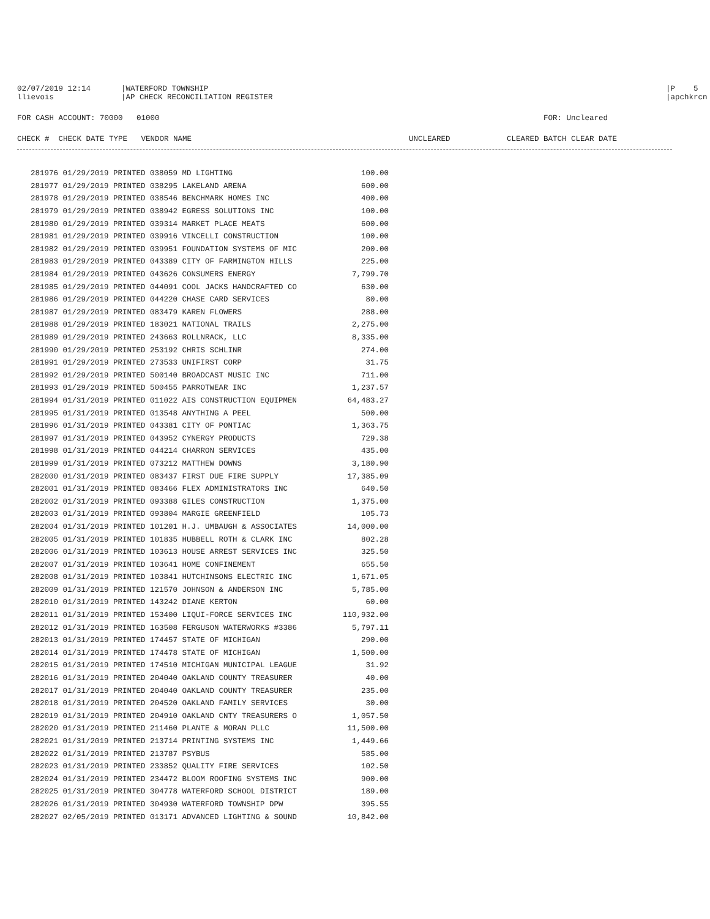02/07/2019 12:14 |WATERFORD TOWNSHIP |P 5
llievois |AP CHECK RECONCILIATION REGISTER |apchkrcn
FOR CASH ACCOUNT: 70000 01000 FOR: Uncleared
CHECK # CHECK DATE TYPE VENDOR NAME UNCLEARED CLEARED BATCH CLEAR DATE
| 281976 01/29/2019 PRINTED 038059 MD LIGHTING | 100.00 |
| 281977 01/29/2019 PRINTED 038295 LAKELAND ARENA | 600.00 |
| 281978 01/29/2019 PRINTED 038546 BENCHMARK HOMES INC | 400.00 |
| 281979 01/29/2019 PRINTED 038942 EGRESS SOLUTIONS INC | 100.00 |
| 281980 01/29/2019 PRINTED 039314 MARKET PLACE MEATS | 600.00 |
| 281981 01/29/2019 PRINTED 039916 VINCELLI CONSTRUCTION | 100.00 |
| 281982 01/29/2019 PRINTED 039951 FOUNDATION SYSTEMS OF MIC | 200.00 |
| 281983 01/29/2019 PRINTED 043389 CITY OF FARMINGTON HILLS | 225.00 |
| 281984 01/29/2019 PRINTED 043626 CONSUMERS ENERGY | 7,799.70 |
| 281985 01/29/2019 PRINTED 044091 COOL JACKS HANDCRAFTED CO | 630.00 |
| 281986 01/29/2019 PRINTED 044220 CHASE CARD SERVICES | 80.00 |
| 281987 01/29/2019 PRINTED 083479 KAREN FLOWERS | 288.00 |
| 281988 01/29/2019 PRINTED 183021 NATIONAL TRAILS | 2,275.00 |
| 281989 01/29/2019 PRINTED 243663 ROLLNRACK, LLC | 8,335.00 |
| 281990 01/29/2019 PRINTED 253192 CHRIS SCHLINR | 274.00 |
| 281991 01/29/2019 PRINTED 273533 UNIFIRST CORP | 31.75 |
| 281992 01/29/2019 PRINTED 500140 BROADCAST MUSIC INC | 711.00 |
| 281993 01/29/2019 PRINTED 500455 PARROTWEAR INC | 1,237.57 |
| 281994 01/31/2019 PRINTED 011022 AIS CONSTRUCTION EQUIPMEN | 64,483.27 |
| 281995 01/31/2019 PRINTED 013548 ANYTHING A PEEL | 500.00 |
| 281996 01/31/2019 PRINTED 043381 CITY OF PONTIAC | 1,363.75 |
| 281997 01/31/2019 PRINTED 043952 CYNERGY PRODUCTS | 729.38 |
| 281998 01/31/2019 PRINTED 044214 CHARRON SERVICES | 435.00 |
| 281999 01/31/2019 PRINTED 073212 MATTHEW DOWNS | 3,180.90 |
| 282000 01/31/2019 PRINTED 083437 FIRST DUE FIRE SUPPLY | 17,385.09 |
| 282001 01/31/2019 PRINTED 083466 FLEX ADMINISTRATORS INC | 640.50 |
| 282002 01/31/2019 PRINTED 093388 GILES CONSTRUCTION | 1,375.00 |
| 282003 01/31/2019 PRINTED 093804 MARGIE GREENFIELD | 105.73 |
| 282004 01/31/2019 PRINTED 101201 H.J. UMBAUGH & ASSOCIATES | 14,000.00 |
| 282005 01/31/2019 PRINTED 101835 HUBBELL ROTH & CLARK INC | 802.28 |
| 282006 01/31/2019 PRINTED 103613 HOUSE ARREST SERVICES INC | 325.50 |
| 282007 01/31/2019 PRINTED 103641 HOME CONFINEMENT | 655.50 |
| 282008 01/31/2019 PRINTED 103841 HUTCHINSONS ELECTRIC INC | 1,671.05 |
| 282009 01/31/2019 PRINTED 121570 JOHNSON & ANDERSON INC | 5,785.00 |
| 282010 01/31/2019 PRINTED 143242 DIANE KERTON | 60.00 |
| 282011 01/31/2019 PRINTED 153400 LIQUI-FORCE SERVICES INC | 110,932.00 |
| 282012 01/31/2019 PRINTED 163508 FERGUSON WATERWORKS #3386 | 5,797.11 |
| 282013 01/31/2019 PRINTED 174457 STATE OF MICHIGAN | 290.00 |
| 282014 01/31/2019 PRINTED 174478 STATE OF MICHIGAN | 1,500.00 |
| 282015 01/31/2019 PRINTED 174510 MICHIGAN MUNICIPAL LEAGUE | 31.92 |
| 282016 01/31/2019 PRINTED 204040 OAKLAND COUNTY TREASURER | 40.00 |
| 282017 01/31/2019 PRINTED 204040 OAKLAND COUNTY TREASURER | 235.00 |
| 282018 01/31/2019 PRINTED 204520 OAKLAND FAMILY SERVICES | 30.00 |
| 282019 01/31/2019 PRINTED 204910 OAKLAND CNTY TREASURERS O | 1,057.50 |
| 282020 01/31/2019 PRINTED 211460 PLANTE & MORAN PLLC | 11,500.00 |
| 282021 01/31/2019 PRINTED 213714 PRINTING SYSTEMS INC | 1,449.66 |
| 282022 01/31/2019 PRINTED 213787 PSYBUS | 585.00 |
| 282023 01/31/2019 PRINTED 233852 QUALITY FIRE SERVICES | 102.50 |
| 282024 01/31/2019 PRINTED 234472 BLOOM ROOFING SYSTEMS INC | 900.00 |
| 282025 01/31/2019 PRINTED 304778 WATERFORD SCHOOL DISTRICT | 189.00 |
| 282026 01/31/2019 PRINTED 304930 WATERFORD TOWNSHIP DPW | 395.55 |
| 282027 02/05/2019 PRINTED 013171 ADVANCED LIGHTING & SOUND | 10,842.00 |